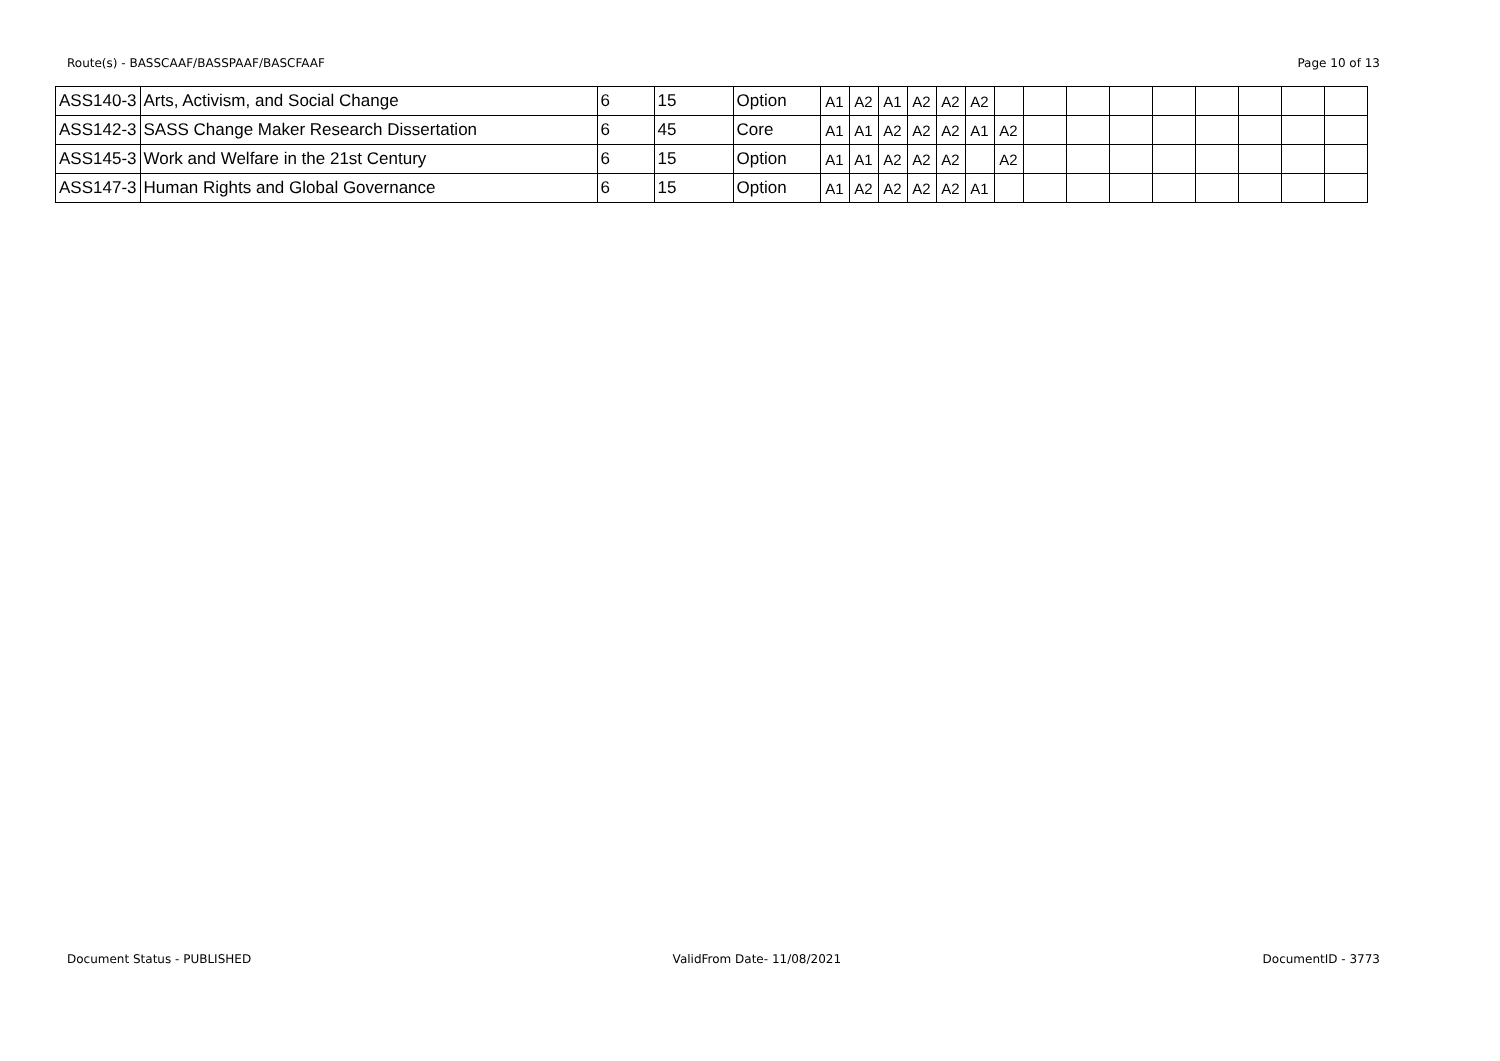Route(s) - BASSCAAF/BASSPAAF/BASCFAAF Page 10 of 13
| ASS140-3 | Arts, Activism, and Social Change | 6 | 15 | Option | A1 | A2 | A1 | A2 | A2 | A2 | | | | | | | | | |
| ASS142-3 | SASS Change Maker Research Dissertation | 6 | 45 | Core | A1 | A1 | A2 | A2 | A2 | A1 | A2 | | | | | | | | |
| ASS145-3 | Work and Welfare in the 21st Century | 6 | 15 | Option | A1 | A1 | A2 | A2 | A2 | | A2 | | | | | | | | |
| ASS147-3 | Human Rights and Global Governance | 6 | 15 | Option | A1 | A2 | A2 | A2 | A2 | A1 | | | | | | | | | |
Document Status - PUBLISHED ValidFrom Date- 11/08/2021 DocumentID - 3773